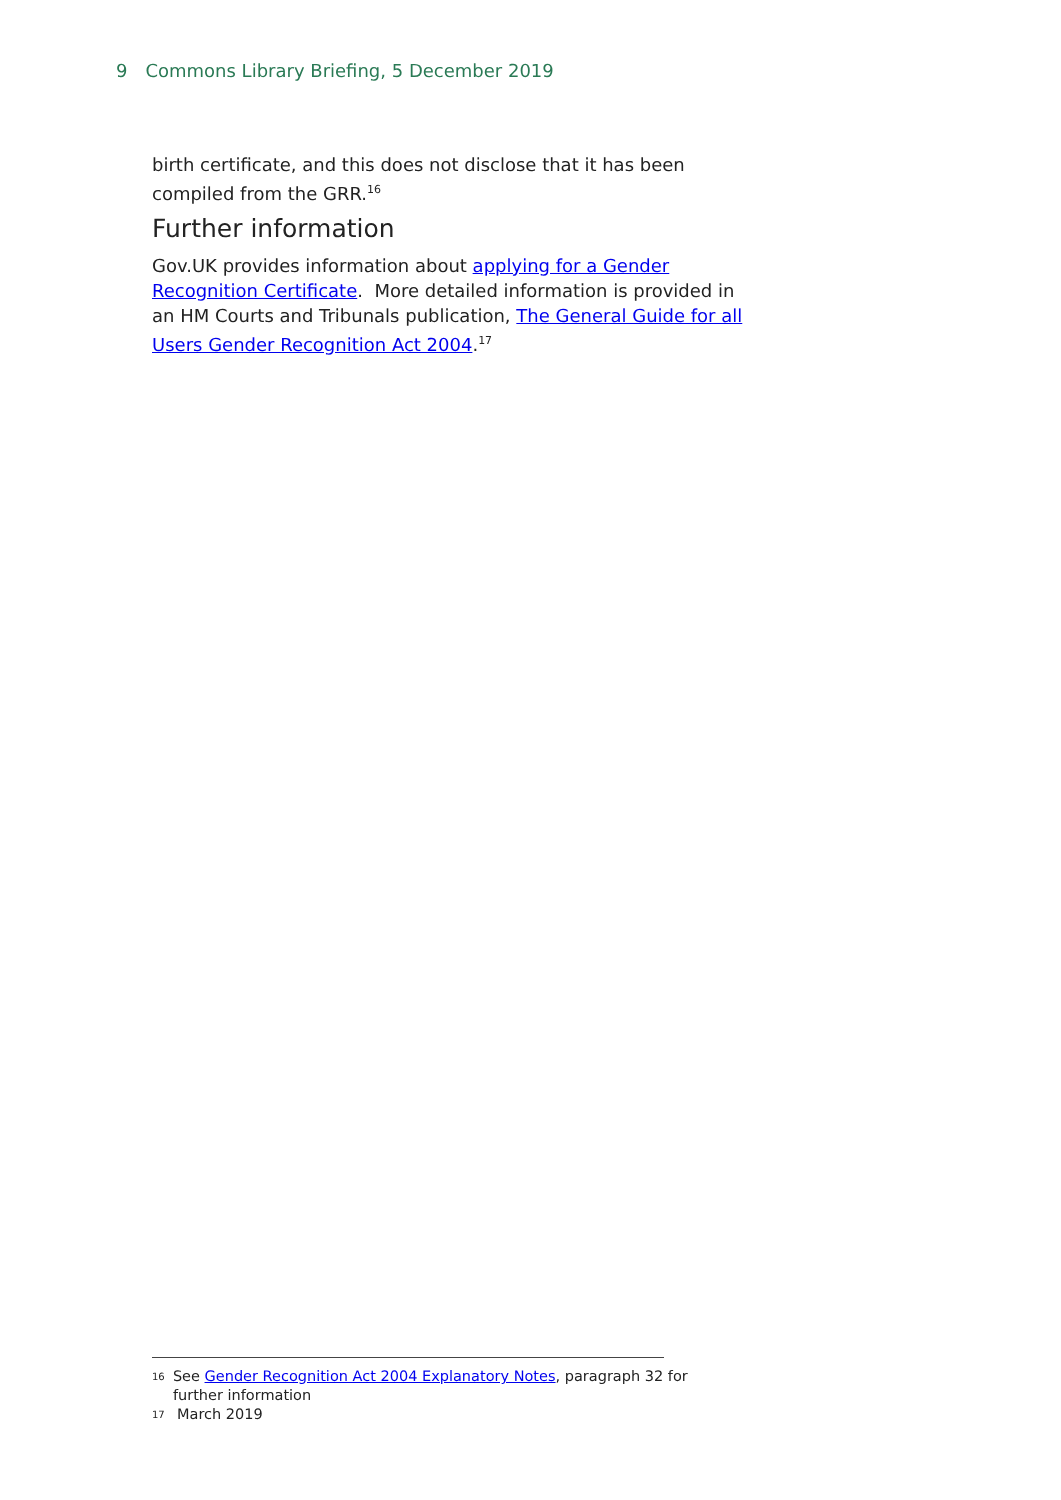9 Commons Library Briefing, 5 December 2019
birth certificate, and this does not disclose that it has been compiled from the GRR.<sup>16</sup>
Further information
Gov.UK provides information about applying for a Gender Recognition Certificate. More detailed information is provided in an HM Courts and Tribunals publication, The General Guide for all Users Gender Recognition Act 2004.<sup>17</sup>
16 See Gender Recognition Act 2004 Explanatory Notes, paragraph 32 for further information
17 March 2019